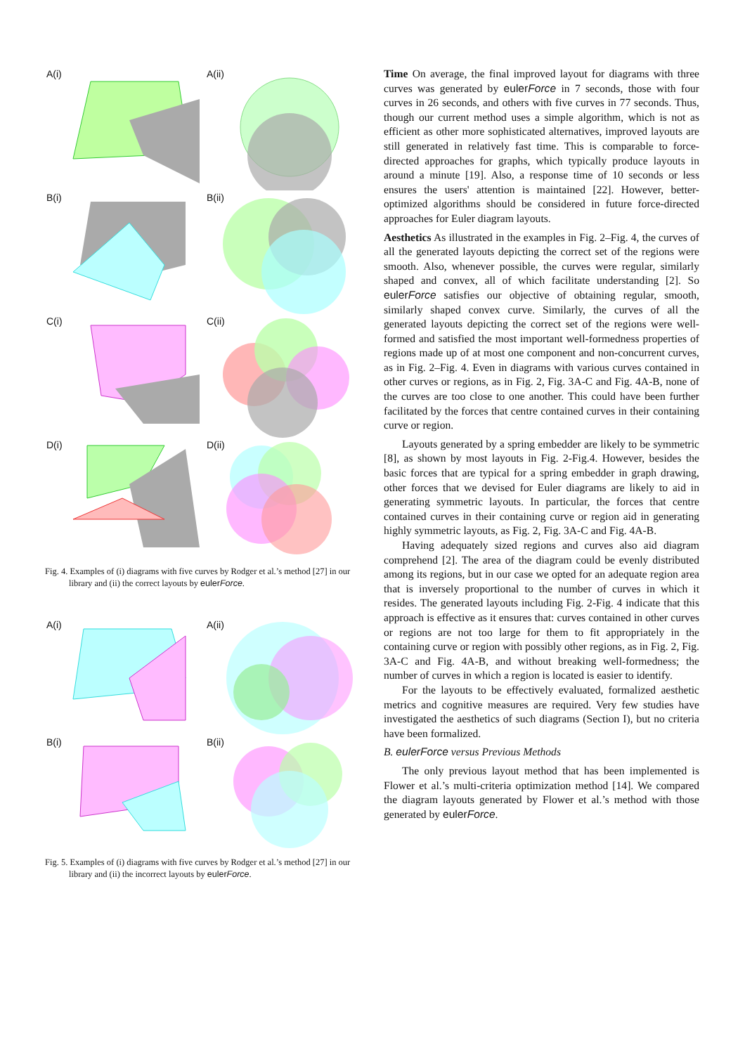A(i)
A(ii)
B(i)
B(ii)
C(i)
C(ii)
D(i)
D(ii)
Fig. 4. Examples of (i) diagrams with five curves by Rodger et al.’s method [27] in our library and (ii) the correct layouts by eulerForce.
A(i)
A(ii)
B(i)
B(ii)
Fig. 5. Examples of (i) diagrams with five curves by Rodger et al.’s method [27] in our library and (ii) the incorrect layouts by eulerForce.
Time On average, the final improved layout for diagrams with three curves was generated by eulerForce in 7 seconds, those with four curves in 26 seconds, and others with five curves in 77 seconds. Thus, though our current method uses a simple algorithm, which is not as efficient as other more sophisticated alternatives, improved layouts are still generated in relatively fast time. This is comparable to force-directed approaches for graphs, which typically produce layouts in around a minute [19]. Also, a response time of 10 seconds or less ensures the users' attention is maintained [22]. However, better-optimized algorithms should be considered in future force-directed approaches for Euler diagram layouts.
Aesthetics As illustrated in the examples in Fig. 2–Fig. 4, the curves of all the generated layouts depicting the correct set of the regions were smooth. Also, whenever possible, the curves were regular, similarly shaped and convex, all of which facilitate understanding [2]. So eulerForce satisfies our objective of obtaining regular, smooth, similarly shaped convex curve. Similarly, the curves of all the generated layouts depicting the correct set of the regions were well-formed and satisfied the most important well-formedness properties of regions made up of at most one component and non-concurrent curves, as in Fig. 2–Fig. 4. Even in diagrams with various curves contained in other curves or regions, as in Fig. 2, Fig. 3A-C and Fig. 4A-B, none of the curves are too close to one another. This could have been further facilitated by the forces that centre contained curves in their containing curve or region.
Layouts generated by a spring embedder are likely to be symmetric [8], as shown by most layouts in Fig. 2-Fig.4. However, besides the basic forces that are typical for a spring embedder in graph drawing, other forces that we devised for Euler diagrams are likely to aid in generating symmetric layouts. In particular, the forces that centre contained curves in their containing curve or region aid in generating highly symmetric layouts, as Fig. 2, Fig. 3A-C and Fig. 4A-B.
Having adequately sized regions and curves also aid diagram comprehend [2]. The area of the diagram could be evenly distributed among its regions, but in our case we opted for an adequate region area that is inversely proportional to the number of curves in which it resides. The generated layouts including Fig. 2-Fig. 4 indicate that this approach is effective as it ensures that: curves contained in other curves or regions are not too large for them to fit appropriately in the containing curve or region with possibly other regions, as in Fig. 2, Fig. 3A-C and Fig. 4A-B, and without breaking well-formedness; the number of curves in which a region is located is easier to identify.
For the layouts to be effectively evaluated, formalized aesthetic metrics and cognitive measures are required. Very few studies have investigated the aesthetics of such diagrams (Section I), but no criteria have been formalized.
B. eulerForce versus Previous Methods
The only previous layout method that has been implemented is Flower et al.’s multi-criteria optimization method [14]. We compared the diagram layouts generated by Flower et al.’s method with those generated by eulerForce.